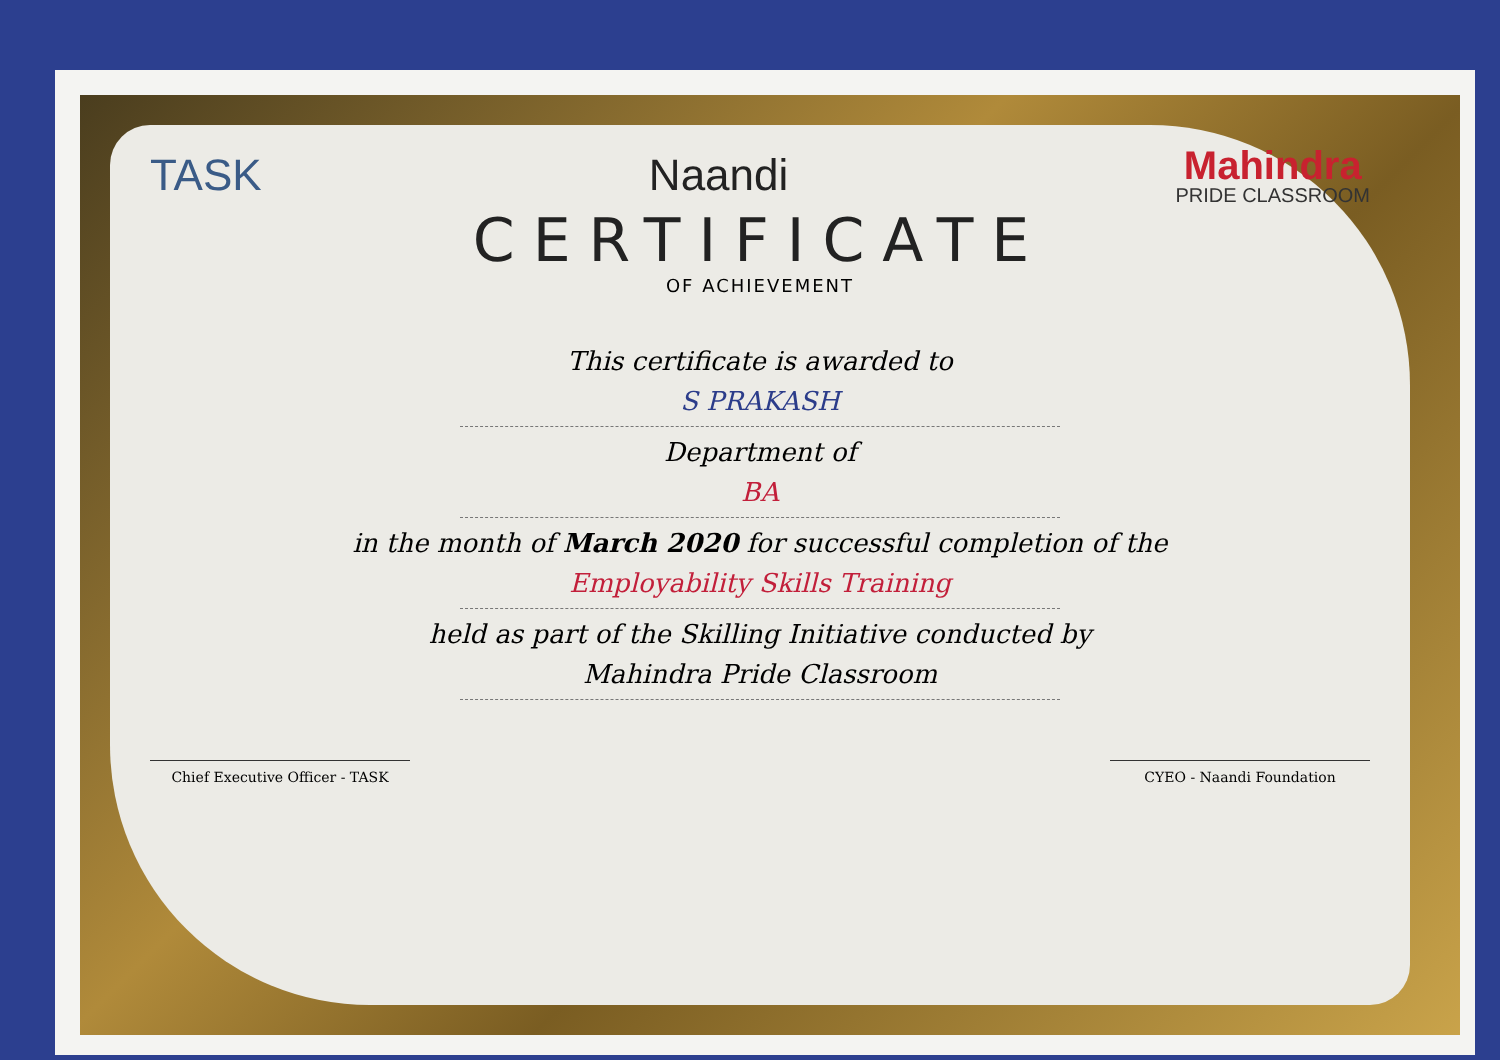TASK Naandi
Mahindra
PRIDE CLASSROOM
CERTIFICATE
OF ACHIEVEMENT
This certificate is awarded to
S PRAKASH
Department of
BA
in the month of March 2020 for successful completion of the
Employability Skills Training
held as part of the Skilling Initiative conducted by
Mahindra Pride Classroom
Chief Executive Officer - TASK CYEO - Naandi Foundation